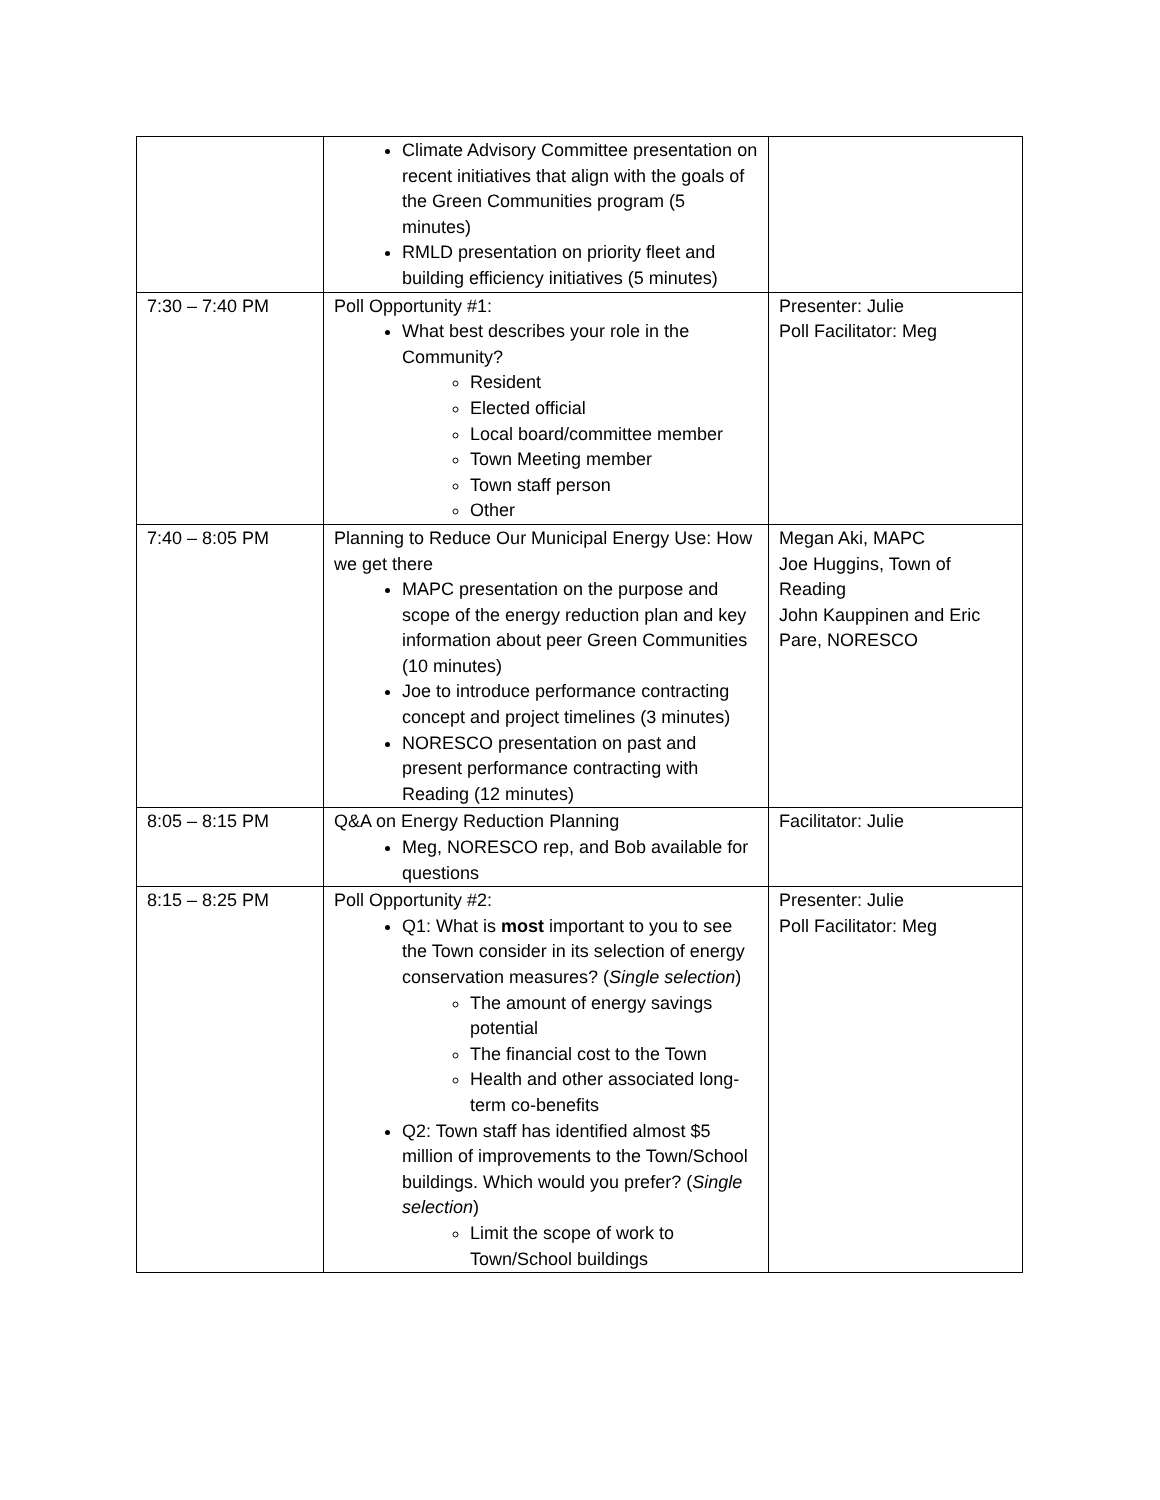| | Climate Advisory Committee presentation on recent initiatives that align with the goals of the Green Communities program (5 minutes) RMLD presentation on priority fleet and building efficiency initiatives (5 minutes) | |
| 7:30 – 7:40 PM | Poll Opportunity #1: What best describes your role in the Community? Resident Elected official Local board/committee member Town Meeting member Town staff person Other | Presenter: Julie Poll Facilitator: Meg |
| 7:40 – 8:05 PM | Planning to Reduce Our Municipal Energy Use: How we get there MAPC presentation on the purpose and scope of the energy reduction plan and key information about peer Green Communities (10 minutes) Joe to introduce performance contracting concept and project timelines (3 minutes) NORESCO presentation on past and present performance contracting with Reading (12 minutes) | Megan Aki, MAPC Joe Huggins, Town of Reading John Kauppinen and Eric Pare, NORESCO |
| 8:05 – 8:15 PM | Q&A on Energy Reduction Planning Meg, NORESCO rep, and Bob available for questions | Facilitator: Julie |
| 8:15 – 8:25 PM | Poll Opportunity #2: Q1: What is most important to you to see the Town consider in its selection of energy conservation measures? ( Single selection ) The amount of energy savings potential The financial cost to the Town Health and other associated long-term co-benefits Q2: Town staff has identified almost $5 million of improvements to the Town/School buildings. Which would you prefer? ( Single selection ) Limit the scope of work to Town/School buildings | Presenter: Julie Poll Facilitator: Meg |